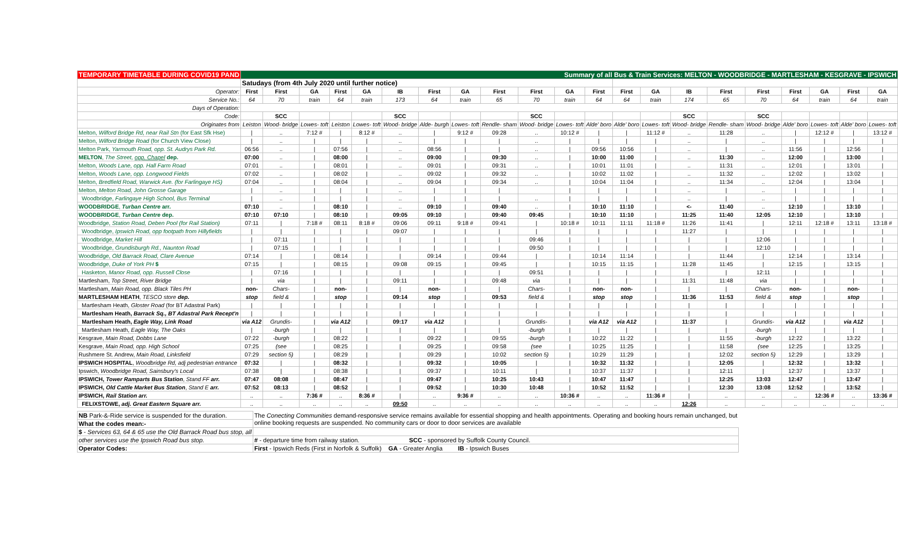| TEMPORARY TIMETABLE DURING COVID19 PAND | Summary of all Bus & Train Services: MELTON - WOODBRIDGE - MARTLESHAM - KESGRAVE - IPSWICH | | | | | | | | | | | | | | | | | | | | |
| | Satudays (from 4th July 2020 until further notice) | | | | | | | | | | | | | | | | | | | | |
| Operator: | First | First | GA | First | GA | IB | First | GA | First | First | GA | First | First | GA | IB | First | First | First | GA | First | GA |
| Service No.: | 64 | 70 | train | 64 | train | 173 | 64 | train | 65 | 70 | train | 64 | 64 | train | 174 | 65 | 70 | 64 | train | 64 | train |
| Days of Operation: | | | | | | | | | | | | | | | | | | | | | |
| Code: | | SCC | | | | SCC | | | | SCC | | | | | SCC | | SCC | | | | |
| Originates from | Leiston | Wood- bridge | Lowes- toft | Leiston | Lowes- toft | Wood- bridge | Alde- burgh | Lowes- toft | Rendle- sham | Wood- bridge | Lowes- toft | Alde' boro | Alde' boro | Lowes- toft | Wood- bridge | Rendle- sham | Wood- bridge | Alde' boro | Lowes- toft | Alde' boro | Lowes- toft |
| Melton, Wilford Bridge Rd, near Rail Stn (for East Sfk Hse) | / | .. | 7:12 # | / | 8:12 # | .. | / | 9:12 # | 09:28 | .. | 10:12 # | / | / | 11:12 # | .. | 11:28 | .. | / | 12:12 # | / | 13:12 # |
| Melton, Wilford Bridge Road (for Church View Close) | / | .. | / | / | / | .. | / | / | / | .. | / | / | / | / | .. | / | .. | / | / | / | / |
| Melton Park, Yarmouth Road, opp. St. Audrys Park Rd. | 06:56 | .. | / | 07:56 | / | .. | 08:56 | / | / | .. | / | 09:56 | 10:56 | / | .. | / | .. | 11:56 | / | 12:56 | / |
| MELTON , The Street, opp. Chapel dep. | 07:00 | .. | / | 08:00 | / | .. | 09:00 | / | 09:30 | .. | / | 10:00 | 11:00 | / | .. | 11:30 | .. | 12:00 | / | 13:00 | / |
| Melton, Woods Lane, opp. Hall Farm Road | 07:01 | .. | / | 08:01 | / | .. | 09:01 | / | 09:31 | .. | / | 10:01 | 11:01 | / | .. | 11:31 | .. | 12:01 | / | 13:01 | / |
| Melton, Woods Lane, opp. Longwood Fields | 07:02 | .. | / | 08:02 | / | .. | 09:02 | / | 09:32 | .. | / | 10:02 | 11:02 | / | .. | 11:32 | .. | 12:02 | / | 13:02 | / |
| Melton, Bredfield Road, Warwick Ave. (for Farlingaye HS) | 07:04 | .. | / | 08:04 | / | .. | 09:04 | / | 09:34 | .. | / | 10:04 | 11:04 | / | .. | 11:34 | .. | 12:04 | / | 13:04 | / |
| Melton, Melton Road, John Grosse Garage | / | .. | / | / | / | .. | / | / | / | | / | / | / | / | .. | / | .. | / | / | / | / |
| Woodbridge, Farlingaye High School, Bus Terminal | / | .. | / | / | / | .. | / | / | / | .. | / | / | / | / | .. | / | .. | / | / | / | / |
| WOODBRIDGE , Turban Centre arr. | 07:10 | .. | / | 08:10 | / | .. | 09:10 | / | 09:40 | .. | / | 10:10 | 11:10 | / | <- | 11:40 | .. | 12:10 | / | 13:10 | / |
| WOODBRIDGE , Turban Centre dep. | 07:10 | 07:10 | / | 08:10 | / | 09:05 | 09:10 | / | 09:40 | 09:45 | / | 10:10 | 11:10 | / | 11:25 | 11:40 | 12:05 | 12:10 | / | 13:10 | / |
| Woodbridge, Station Road, Deben Pool (for Rail Station) | 07:11 | / | 7:18 # | 08:11 | 8:18 # | 09:06 | 09:11 | 9:18 # | 09:41 | / | 10:18 # | 10:11 | 11:11 | 11:18 # | 11:26 | 11:41 | / | 12:11 | 12:18 # | 13:11 | 13:18 # |
| Woodbridge, Ipswich Road, opp footpath from Hillyfields | / | / | / | / | / | 09:07 | / | / | / | / | / | / | / | / | 11:27 | / | / | / | / | / | / |
| Woodbridge, Market Hill | / | 07:11 | / | / | / | / | / | / | / | 09:46 | / | / | / | / | / | / | 12:06 | / | / | / | / |
| Woodbridge, Grundisburgh Rd., Naunton Road | / | 07:15 | / | / | / | / | / | / | / | 09:50 | / | / | / | / | / | / | 12:10 | / | / | / | / |
| Woodbridge, Old Barrack Road, Clare Avenue | 07:14 | / | / | 08:14 | / | / | 09:14 | / | 09:44 | / | / | 10:14 | 11:14 | / | / | 11:44 | / | 12:14 | / | 13:14 | / |
| Woodbridge, Duke of York PH $ | 07:15 | / | / | 08:15 | / | 09:08 | 09:15 | / | 09:45 | / | / | 10:15 | 11:15 | / | 11:28 | 11:45 | / | 12:15 | / | 13:15 | / |
| Hasketon, Manor Road, opp. Russell Close | / | 07:16 | / | / | / | / | / | / | / | 09:51 | / | / | / | / | / | / | 12:11 | / | / | / | / |
| Martlesham, Top Street, River Bridge | / | via | / | / | / | 09:11 | / | / | 09:48 | via | / | / | / | / | 11:31 | 11:48 | via | / | / | / | / |
| Martlesham, Main Road, opp. Black Tiles PH | non- | Chars- | / | non- | / | / | non- | / | / | Chars- | / | non- | non- | / | / | / | Chars- | non- | / | non- | / |
| MARTLESHAM HEATH , TESCO store dep. | stop | field & | / | stop | / | 09:14 | stop | / | 09:53 | field & | / | stop | stop | / | 11:36 | 11:53 | field & | stop | / | stop | / |
| Martlesham Heath, Gloster Road (for BT Adastral Park) | / | / | / | / | / | / | / | / | / | / | / | / | / | / | / | / | / | / | / | / | / |
| Martlesham Heath, Barrack Sq., BT Adastral Park Recept'n | / | / | / | / | / | / | / | / | / | / | / | / | / | / | / | / | / | / | / | / | / |
| Martlesham Heath, Eagle Way, Link Road | via A12 | Grundis- | / | via A12 | / | 09:17 | via A12 | / | / | Grundis- | / | via A12 | via A12 | / | 11:37 | / | Grundis- | via A12 | / | via A12 | / |
| Martlesham Heath, Eagle Way, The Oaks | / | -burgh | / | / | / | / | / | / | / | -burgh | / | / | / | / | / | / | -burgh | / | / | / | / |
| Kesgrave, Main Road, Dobbs Lane | 07:22 | -burgh | / | 08:22 | / | / | 09:22 | / | 09:55 | -burgh | / | 10:22 | 11:22 | / | / | 11:55 | -burgh | 12:22 | / | 13:22 | / |
| Kesgrave, Main Road, opp. High School | 07:25 | (see | / | 08:25 | / | / | 09:25 | / | 09:58 | (see | / | 10:25 | 11:25 | / | / | 11:58 | (see | 12:25 | / | 13:25 | / |
| Rushmere St. Andrew, Main Road, Linksfield | 07:29 | section 5) | / | 08:29 | / | / | 09:29 | / | 10:02 | section 5) | / | 10:29 | 11:29 | / | / | 12:02 | section 5) | 12:29 | / | 13:29 | / |
| IPSWICH HOSPITAL , Woodbridge Rd, adj pedestrian entrance | 07:32 | / | / | 08:32 | / | / | 09:32 | / | 10:05 | / | / | 10:32 | 11:32 | / | / | 12:05 | / | 12:32 | / | 13:32 | / |
| Ipswich, Woodbridge Road, Sainsbury's Local | 07:38 | / | / | 08:38 | / | / | 09:37 | / | 10:11 | / | / | 10:37 | 11:37 | / | / | 12:11 | / | 12:37 | / | 13:37 | / |
| IPSWICH, Tower Ramparts Bus Station , Stand FF arr. | 07:47 | 08:08 | / | 08:47 | / | / | 09:47 | / | 10:25 | 10:43 | / | 10:47 | 11:47 | / | / | 12:25 | 13:03 | 12:47 | / | 13:47 | / |
| IPSWICH, Old Cattle Market Bus Station , Stand E arr. | 07:52 | 08:13 | / | 08:52 | / | / | 09:52 | / | 10:30 | 10:48 | / | 10:52 | 11:52 | / | / | 12:30 | 13:08 | 12:52 | / | 13:52 | / |
| IPSWICH, Rail Station arr. | .. | .. | 7:36 # | .. | 8:36 # | / | .. | 9:36 # | .. | .. | 10:36 # | .. | .. | 11:36 # | / | .. | .. | .. | 12:36 # | .. | 13:36 # |
| FELIXSTOWE, adj. Great Eastern Square arr. | .. | .. | .. | .. | .. | 09:50 | .. | .. | .. | .. | .. | .. | .. | .. | 12:26 | .. | .. | .. | .. | .. | .. |
| NB Park-&-Ride service is suspended for the duration. | The Conecting Communities demand-responsive service remains available for essential shopping and health appointments. Operating and booking hours remain unchanged, but online booking requests are suspended. No community cars or door to door services are available |
| What the codes mean:- | |
| $ - Services 63, 64 & 65 use the Old Barrack Road bus stop, all | |
| other services use the Ipswich Road bus stop. | # - departure time from railway station. SCC - sponsored by Suffolk County Council. |
| Operator Codes: | First - Ipswich Reds (First in Norfolk & Suffolk) GA - Greater Anglia IB - Ipswich Buses |